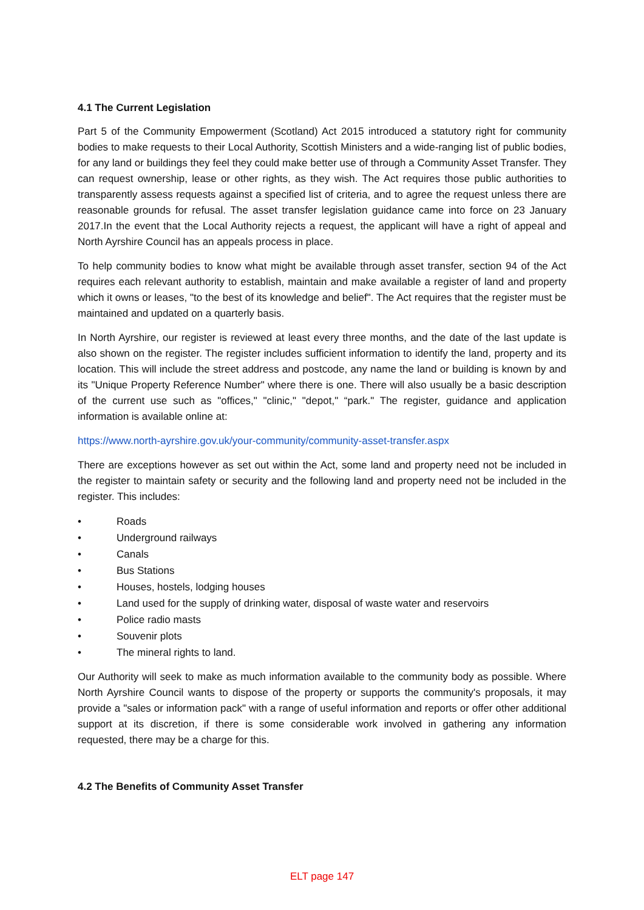4.1 The Current Legislation
Part 5 of the Community Empowerment (Scotland) Act 2015 introduced a statutory right for community bodies to make requests to their Local Authority, Scottish Ministers and a wide-ranging list of public bodies, for any land or buildings they feel they could make better use of through a Community Asset Transfer. They can request ownership, lease or other rights, as they wish. The Act requires those public authorities to transparently assess requests against a specified list of criteria, and to agree the request unless there are reasonable grounds for refusal. The asset transfer legislation guidance came into force on 23 January 2017.In the event that the Local Authority rejects a request, the applicant will have a right of appeal and North Ayrshire Council has an appeals process in place.
To help community bodies to know what might be available through asset transfer, section 94 of the Act requires each relevant authority to establish, maintain and make available a register of land and property which it owns or leases, "to the best of its knowledge and belief". The Act requires that the register must be maintained and updated on a quarterly basis.
In North Ayrshire, our register is reviewed at least every three months, and the date of the last update is also shown on the register. The register includes sufficient information to identify the land, property and its location. This will include the street address and postcode, any name the land or building is known by and its "Unique Property Reference Number" where there is one. There will also usually be a basic description of the current use such as "offices," "clinic," "depot," “park." The register, guidance and application information is available online at:
https://www.north-ayrshire.gov.uk/your-community/community-asset-transfer.aspx
There are exceptions however as set out within the Act, some land and property need not be included in the register to maintain safety or security and the following land and property need not be included in the register. This includes:
• Roads
• Underground railways
• Canals
• Bus Stations
• Houses, hostels, lodging houses
• Land used for the supply of drinking water, disposal of waste water and reservoirs
• Police radio masts
• Souvenir plots
• The mineral rights to land.
Our Authority will seek to make as much information available to the community body as possible. Where North Ayrshire Council wants to dispose of the property or supports the community's proposals, it may provide a "sales or information pack" with a range of useful information and reports or offer other additional support at its discretion, if there is some considerable work involved in gathering any information requested, there may be a charge for this.
4.2 The Benefits of Community Asset Transfer
ELT page 147